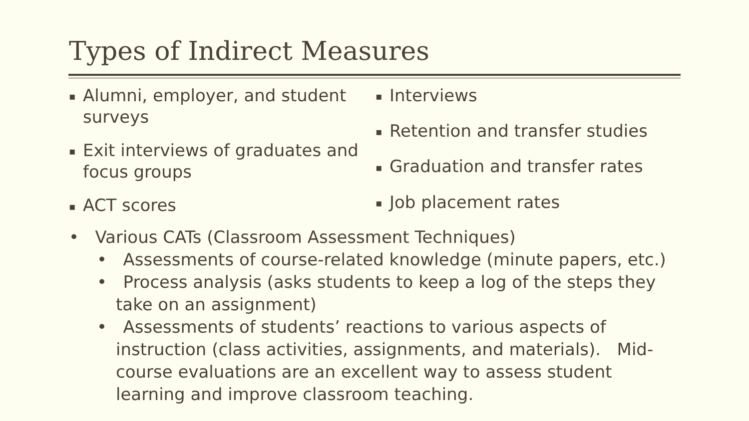Types of Indirect Measures
▪ Alumni, employer, and student surveys
▪ Exit interviews of graduates and focus groups
▪ ACT scores
▪ Interviews
▪ Retention and transfer studies
▪ Graduation and transfer rates
▪ Job placement rates
• Various CATs (Classroom Assessment Techniques)
• Assessments of course-related knowledge (minute papers, etc.)
• Process analysis (asks students to keep a log of the steps they take on an assignment)
• Assessments of students’ reactions to various aspects of instruction (class activities, assignments, and materials). Mid-course evaluations are an excellent way to assess student learning and improve classroom teaching.